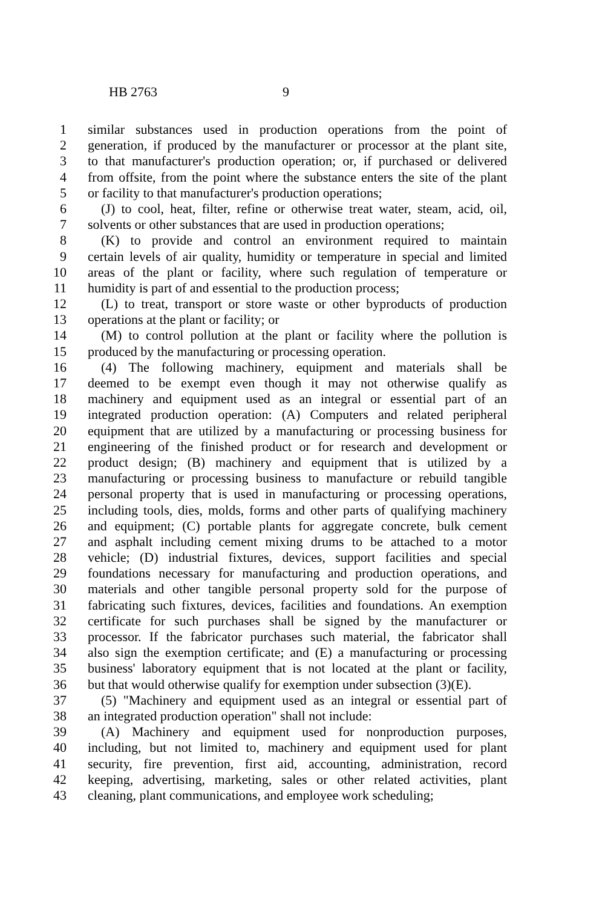HB 2763 9
1 similar substances used in production operations from the point of
2 generation, if produced by the manufacturer or processor at the plant site,
3 to that manufacturer's production operation; or, if purchased or delivered
4 from offsite, from the point where the substance enters the site of the plant
5 or facility to that manufacturer's production operations;
6 (J) to cool, heat, filter, refine or otherwise treat water, steam, acid, oil,
7 solvents or other substances that are used in production operations;
8 (K) to provide and control an environment required to maintain
9 certain levels of air quality, humidity or temperature in special and limited
10 areas of the plant or facility, where such regulation of temperature or
11 humidity is part of and essential to the production process;
12 (L) to treat, transport or store waste or other byproducts of production
13 operations at the plant or facility; or
14 (M) to control pollution at the plant or facility where the pollution is
15 produced by the manufacturing or processing operation.
16 (4) The following machinery, equipment and materials shall be
17 deemed to be exempt even though it may not otherwise qualify as
18 machinery and equipment used as an integral or essential part of an
19 integrated production operation: (A) Computers and related peripheral
20 equipment that are utilized by a manufacturing or processing business for
21 engineering of the finished product or for research and development or
22 product design; (B) machinery and equipment that is utilized by a
23 manufacturing or processing business to manufacture or rebuild tangible
24 personal property that is used in manufacturing or processing operations,
25 including tools, dies, molds, forms and other parts of qualifying machinery
26 and equipment; (C) portable plants for aggregate concrete, bulk cement
27 and asphalt including cement mixing drums to be attached to a motor
28 vehicle; (D) industrial fixtures, devices, support facilities and special
29 foundations necessary for manufacturing and production operations, and
30 materials and other tangible personal property sold for the purpose of
31 fabricating such fixtures, devices, facilities and foundations. An exemption
32 certificate for such purchases shall be signed by the manufacturer or
33 processor. If the fabricator purchases such material, the fabricator shall
34 also sign the exemption certificate; and (E) a manufacturing or processing
35 business' laboratory equipment that is not located at the plant or facility,
36 but that would otherwise qualify for exemption under subsection (3)(E).
37 (5) "Machinery and equipment used as an integral or essential part of
38 an integrated production operation" shall not include:
39 (A) Machinery and equipment used for nonproduction purposes,
40 including, but not limited to, machinery and equipment used for plant
41 security, fire prevention, first aid, accounting, administration, record
42 keeping, advertising, marketing, sales or other related activities, plant
43 cleaning, plant communications, and employee work scheduling;